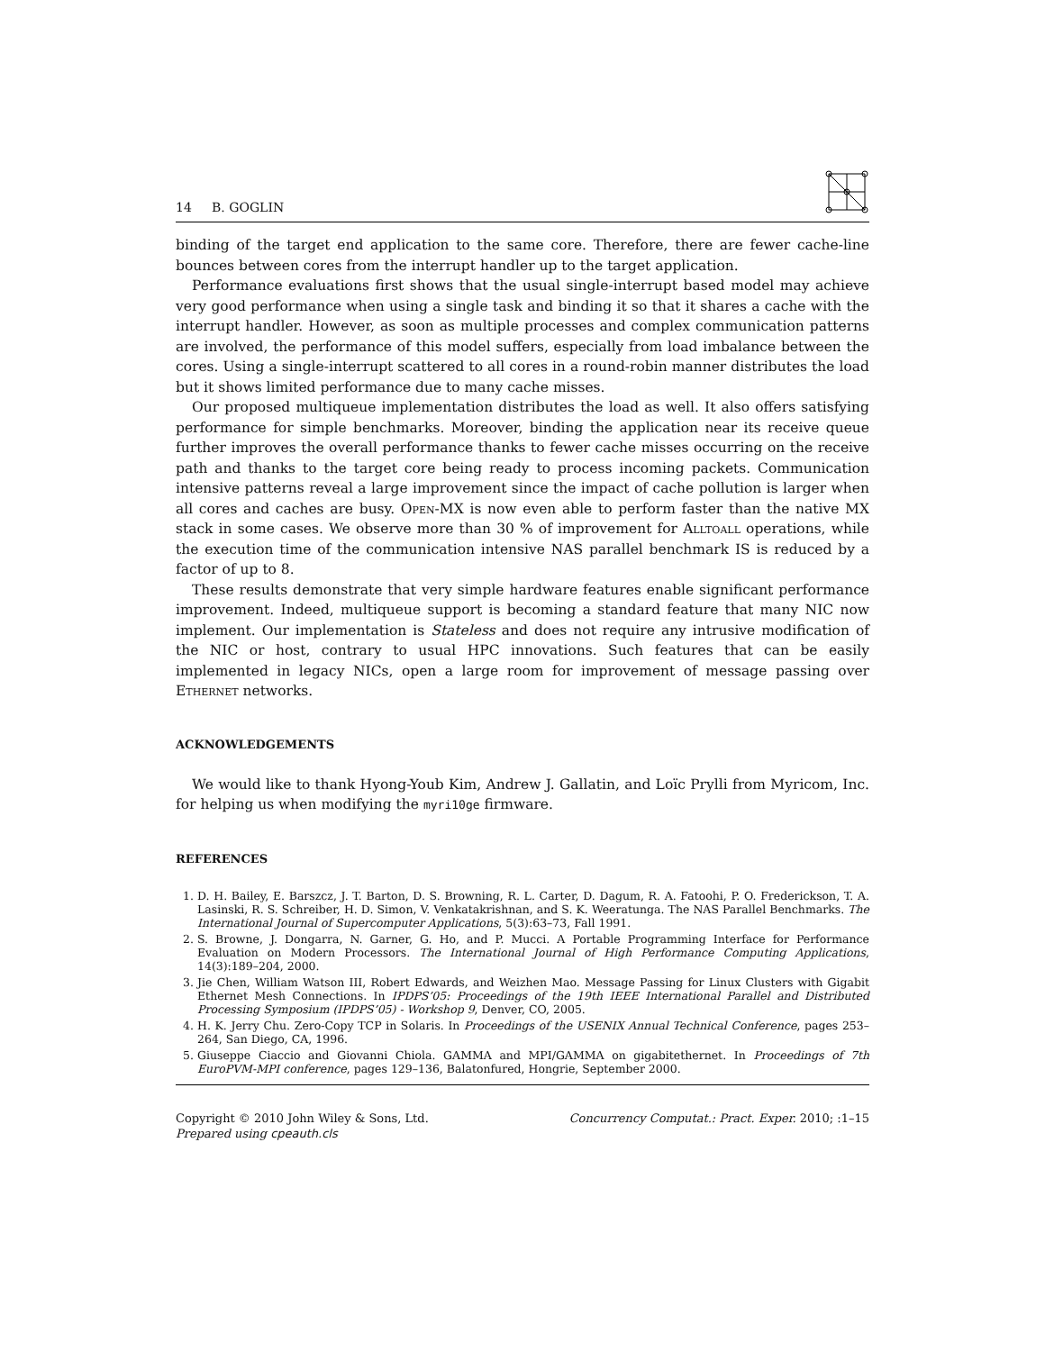14 B. GOGLIN
binding of the target end application to the same core. Therefore, there are fewer cache-line bounces between cores from the interrupt handler up to the target application.
Performance evaluations first shows that the usual single-interrupt based model may achieve very good performance when using a single task and binding it so that it shares a cache with the interrupt handler. However, as soon as multiple processes and complex communication patterns are involved, the performance of this model suffers, especially from load imbalance between the cores. Using a single-interrupt scattered to all cores in a round-robin manner distributes the load but it shows limited performance due to many cache misses.
Our proposed multiqueue implementation distributes the load as well. It also offers satisfying performance for simple benchmarks. Moreover, binding the application near its receive queue further improves the overall performance thanks to fewer cache misses occurring on the receive path and thanks to the target core being ready to process incoming packets. Communication intensive patterns reveal a large improvement since the impact of cache pollution is larger when all cores and caches are busy. Open-MX is now even able to perform faster than the native MX stack in some cases. We observe more than 30 % of improvement for Alltoall operations, while the execution time of the communication intensive NAS parallel benchmark IS is reduced by a factor of up to 8.
These results demonstrate that very simple hardware features enable significant performance improvement. Indeed, multiqueue support is becoming a standard feature that many NIC now implement. Our implementation is Stateless and does not require any intrusive modification of the NIC or host, contrary to usual HPC innovations. Such features that can be easily implemented in legacy NICs, open a large room for improvement of message passing over Ethernet networks.
ACKNOWLEDGEMENTS
We would like to thank Hyong-Youb Kim, Andrew J. Gallatin, and Loïc Prylli from Myricom, Inc. for helping us when modifying the myri10ge firmware.
REFERENCES
1. D. H. Bailey, E. Barszcz, J. T. Barton, D. S. Browning, R. L. Carter, D. Dagum, R. A. Fatoohi, P. O. Frederickson, T. A. Lasinski, R. S. Schreiber, H. D. Simon, V. Venkatakrishnan, and S. K. Weeratunga. The NAS Parallel Benchmarks. The International Journal of Supercomputer Applications, 5(3):63–73, Fall 1991.
2. S. Browne, J. Dongarra, N. Garner, G. Ho, and P. Mucci. A Portable Programming Interface for Performance Evaluation on Modern Processors. The International Journal of High Performance Computing Applications, 14(3):189–204, 2000.
3. Jie Chen, William Watson III, Robert Edwards, and Weizhen Mao. Message Passing for Linux Clusters with Gigabit Ethernet Mesh Connections. In IPDPS’05: Proceedings of the 19th IEEE International Parallel and Distributed Processing Symposium (IPDPS’05) - Workshop 9, Denver, CO, 2005.
4. H. K. Jerry Chu. Zero-Copy TCP in Solaris. In Proceedings of the USENIX Annual Technical Conference, pages 253–264, San Diego, CA, 1996.
5. Giuseppe Ciaccio and Giovanni Chiola. GAMMA and MPI/GAMMA on gigabitethernet. In Proceedings of 7th EuroPVM-MPI conference, pages 129–136, Balatonfured, Hongrie, September 2000.
Copyright © 2010 John Wiley & Sons, Ltd.
Prepared using cpeauth.cls
Concurrency Computat.: Pract. Exper. 2010; :1–15